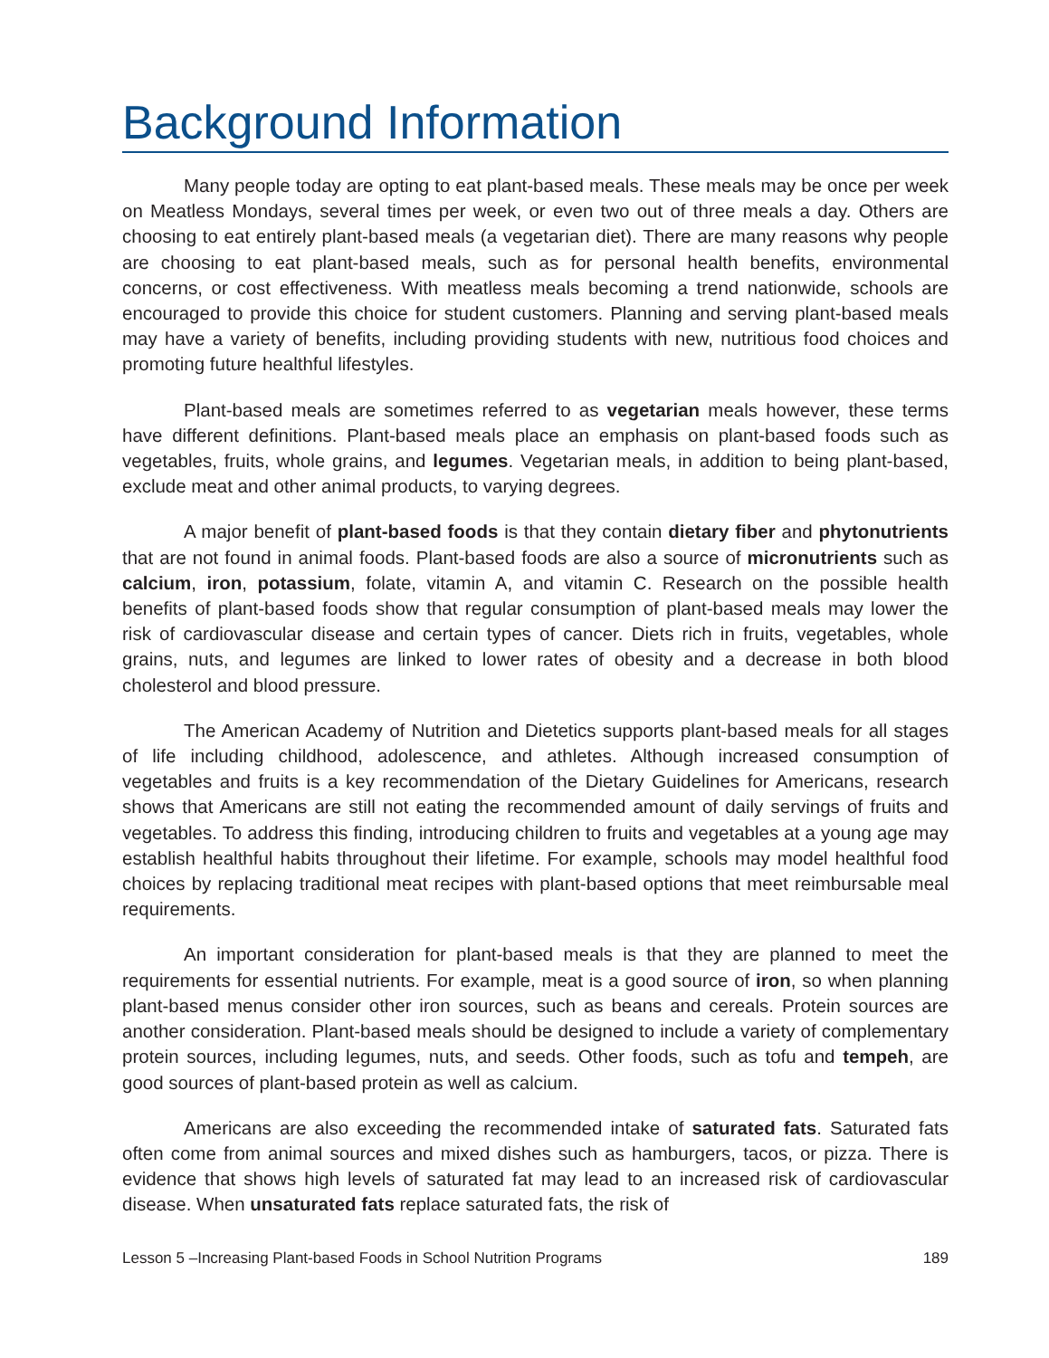Background Information
Many people today are opting to eat plant-based meals. These meals may be once per week on Meatless Mondays, several times per week, or even two out of three meals a day. Others are choosing to eat entirely plant-based meals (a vegetarian diet). There are many reasons why people are choosing to eat plant-based meals, such as for personal health benefits, environmental concerns, or cost effectiveness. With meatless meals becoming a trend nationwide, schools are encouraged to provide this choice for student customers. Planning and serving plant-based meals may have a variety of benefits, including providing students with new, nutritious food choices and promoting future healthful lifestyles.
Plant-based meals are sometimes referred to as vegetarian meals however, these terms have different definitions. Plant-based meals place an emphasis on plant-based foods such as vegetables, fruits, whole grains, and legumes. Vegetarian meals, in addition to being plant-based, exclude meat and other animal products, to varying degrees.
A major benefit of plant-based foods is that they contain dietary fiber and phytonutrients that are not found in animal foods. Plant-based foods are also a source of micronutrients such as calcium, iron, potassium, folate, vitamin A, and vitamin C. Research on the possible health benefits of plant-based foods show that regular consumption of plant-based meals may lower the risk of cardiovascular disease and certain types of cancer. Diets rich in fruits, vegetables, whole grains, nuts, and legumes are linked to lower rates of obesity and a decrease in both blood cholesterol and blood pressure.
The American Academy of Nutrition and Dietetics supports plant-based meals for all stages of life including childhood, adolescence, and athletes. Although increased consumption of vegetables and fruits is a key recommendation of the Dietary Guidelines for Americans, research shows that Americans are still not eating the recommended amount of daily servings of fruits and vegetables. To address this finding, introducing children to fruits and vegetables at a young age may establish healthful habits throughout their lifetime. For example, schools may model healthful food choices by replacing traditional meat recipes with plant-based options that meet reimbursable meal requirements.
An important consideration for plant-based meals is that they are planned to meet the requirements for essential nutrients. For example, meat is a good source of iron, so when planning plant-based menus consider other iron sources, such as beans and cereals. Protein sources are another consideration. Plant-based meals should be designed to include a variety of complementary protein sources, including legumes, nuts, and seeds. Other foods, such as tofu and tempeh, are good sources of plant-based protein as well as calcium.
Americans are also exceeding the recommended intake of saturated fats. Saturated fats often come from animal sources and mixed dishes such as hamburgers, tacos, or pizza. There is evidence that shows high levels of saturated fat may lead to an increased risk of cardiovascular disease. When unsaturated fats replace saturated fats, the risk of
Lesson 5 –Increasing Plant-based Foods in School Nutrition Programs 189